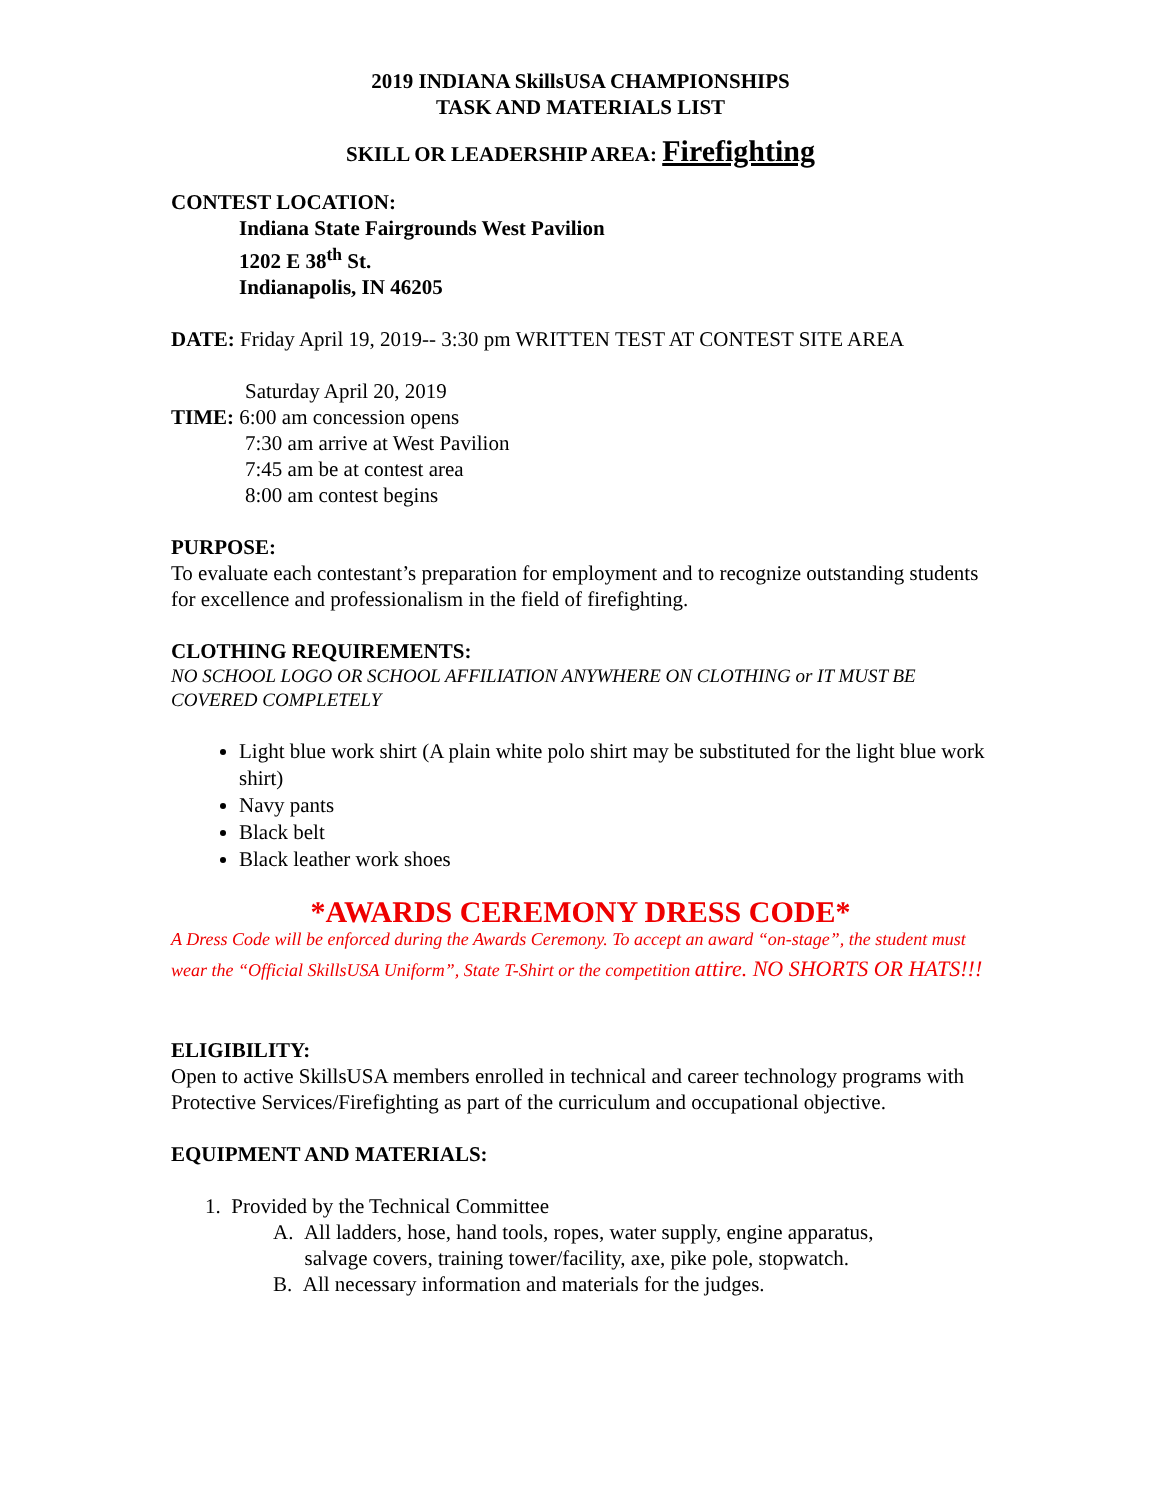2019 INDIANA SkillsUSA CHAMPIONSHIPS
TASK AND MATERIALS LIST
SKILL OR LEADERSHIP AREA: Firefighting
CONTEST LOCATION:
Indiana State Fairgrounds West Pavilion
1202 E 38<sup>th</sup> St.
Indianapolis, IN 46205
DATE: Friday April 19, 2019-- 3:30 pm WRITTEN TEST AT CONTEST SITE AREA
Saturday April 20, 2019
TIME: 6:00 am concession opens
7:30 am arrive at West Pavilion
7:45 am be at contest area
8:00 am contest begins
PURPOSE:
To evaluate each contestant’s preparation for employment and to recognize outstanding students for excellence and professionalism in the field of firefighting.
CLOTHING REQUIREMENTS:
NO SCHOOL LOGO OR SCHOOL AFFILIATION ANYWHERE ON CLOTHING or IT MUST BE COVERED COMPLETELY
Light blue work shirt (A plain white polo shirt may be substituted for the light blue work shirt)
Navy pants
Black belt
Black leather work shoes
*AWARDS CEREMONY DRESS CODE*
A Dress Code will be enforced during the Awards Ceremony. To accept an award “on-stage”, the student must wear the “Official SkillsUSA Uniform”, State T-Shirt or the competition attire. NO SHORTS OR HATS!!!
ELIGIBILITY:
Open to active SkillsUSA members enrolled in technical and career technology programs with Protective Services/Firefighting as part of the curriculum and occupational objective.
EQUIPMENT AND MATERIALS:
1. Provided by the Technical Committee
A. All ladders, hose, hand tools, ropes, water supply, engine apparatus,
salvage covers, training tower/facility, axe, pike pole, stopwatch.
B. All necessary information and materials for the judges.